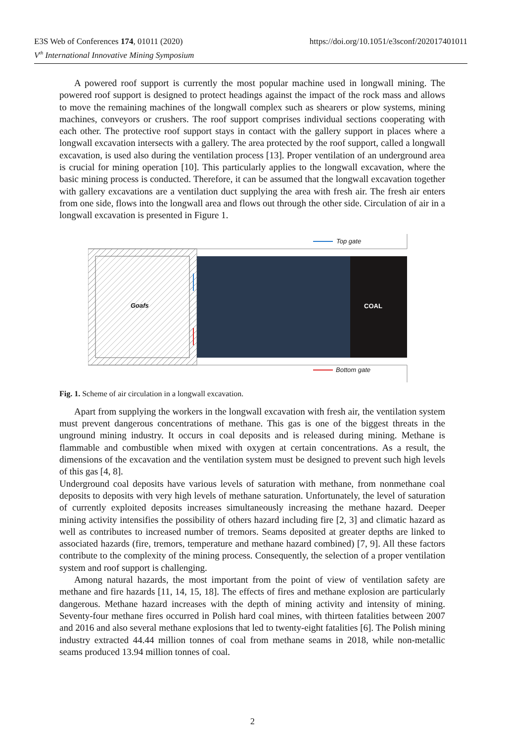https://doi.org/10.1051/e3sconf/202017401011 E3S Web of Conferences 174, 01011 (2020)
V<sup>th</sup> International Innovative Mining Symposium
A powered roof support is currently the most popular machine used in longwall mining. The powered roof support is designed to protect headings against the impact of the rock mass and allows to move the remaining machines of the longwall complex such as shearers or plow systems, mining machines, conveyors or crushers. The roof support comprises individual sections cooperating with each other. The protective roof support stays in contact with the gallery support in places where a longwall excavation intersects with a gallery. The area protected by the roof support, called a longwall excavation, is used also during the ventilation process [13]. Proper ventilation of an underground area is crucial for mining operation [10]. This particularly applies to the longwall excavation, where the basic mining process is conducted. Therefore, it can be assumed that the longwall excavation together with gallery excavations are a ventilation duct supplying the area with fresh air. The fresh air enters from one side, flows into the longwall area and flows out through the other side. Circulation of air in a longwall excavation is presented in Figure 1.
Top gate
Goafs COAL
Bottom gate
Fig. 1. Scheme of air circulation in a longwall excavation.
Apart from supplying the workers in the longwall excavation with fresh air, the ventilation system must prevent dangerous concentrations of methane. This gas is one of the biggest threats in the unground mining industry. It occurs in coal deposits and is released during mining. Methane is flammable and combustible when mixed with oxygen at certain concentrations. As a result, the dimensions of the excavation and the ventilation system must be designed to prevent such high levels of this gas [4, 8].
Underground coal deposits have various levels of saturation with methane, from nonmethane coal deposits to deposits with very high levels of methane saturation. Unfortunately, the level of saturation of currently exploited deposits increases simultaneously increasing the methane hazard. Deeper mining activity intensifies the possibility of others hazard including fire [2, 3] and climatic hazard as well as contributes to increased number of tremors. Seams deposited at greater depths are linked to associated hazards (fire, tremors, temperature and methane hazard combined) [7, 9]. All these factors contribute to the complexity of the mining process. Consequently, the selection of a proper ventilation system and roof support is challenging.
Among natural hazards, the most important from the point of view of ventilation safety are methane and fire hazards [11, 14, 15, 18]. The effects of fires and methane explosion are particularly dangerous. Methane hazard increases with the depth of mining activity and intensity of mining. Seventy-four methane fires occurred in Polish hard coal mines, with thirteen fatalities between 2007 and 2016 and also several methane explosions that led to twenty-eight fatalities [6]. The Polish mining industry extracted 44.44 million tonnes of coal from methane seams in 2018, while non-metallic seams produced 13.94 million tonnes of coal.
2